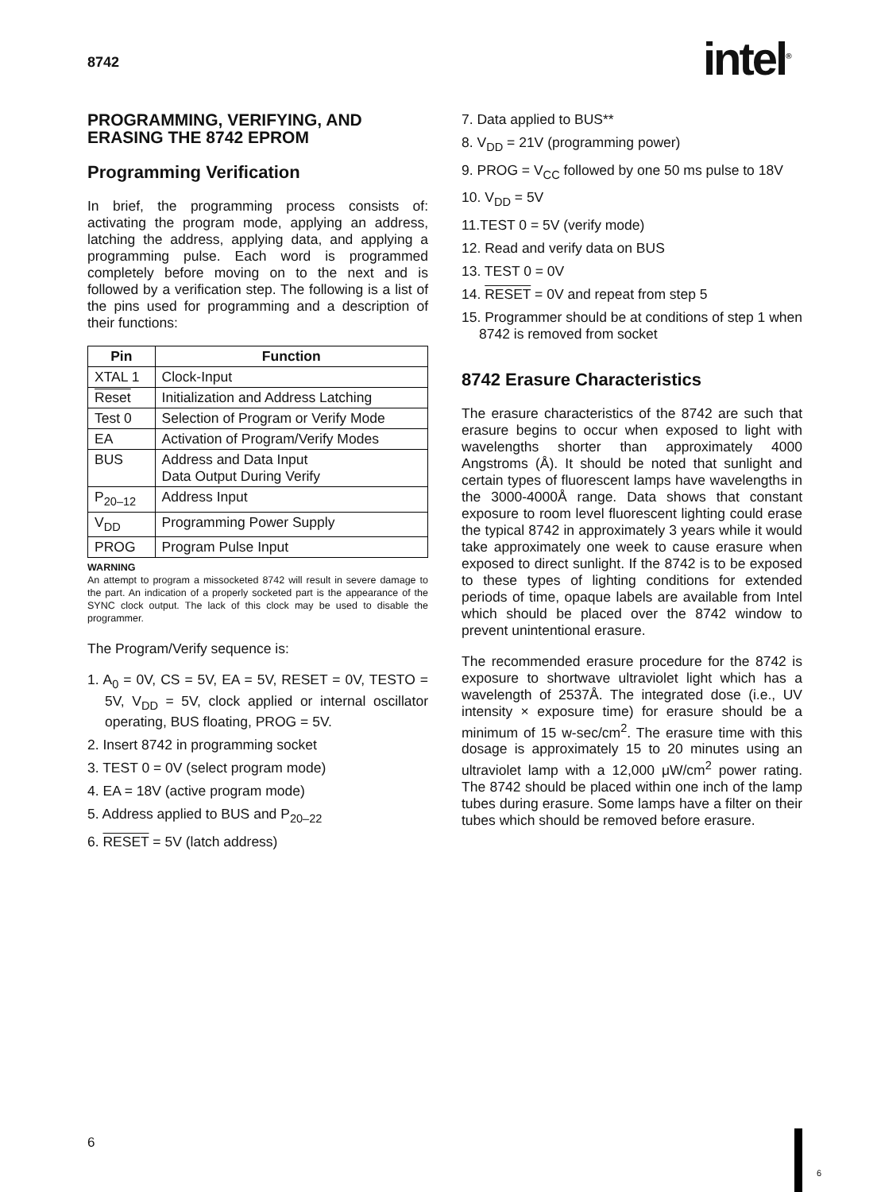8742 intel<sup>®</sup>
PROGRAMMING, VERIFYING, AND ERASING THE 8742 EPROM
Programming Verification
In brief, the programming process consists of: activating the program mode, applying an address, latching the address, applying data, and applying a programming pulse. Each word is programmed completely before moving on to the next and is followed by a verification step. The following is a list of the pins used for programming and a description of their functions:
| Pin | Function |
| --- | --- |
| XTAL 1 | Clock-Input |
| Reset | Initialization and Address Latching |
| Test 0 | Selection of Program or Verify Mode |
| EA | Activation of Program/Verify Modes |
| BUS | Address and Data Input Data Output During Verify |
| P<sub>20–12</sub> | Address Input |
| V<sub>DD</sub> | Programming Power Supply |
| PROG | Program Pulse Input |
WARNING
An attempt to program a missocketed 8742 will result in severe damage to the part. An indication of a properly socketed part is the appearance of the SYNC clock output. The lack of this clock may be used to disable the programmer.
The Program/Verify sequence is:
1. A<sub>0</sub> = 0V, CS = 5V, EA = 5V, RESET = 0V, TESTO = 5V, V<sub>DD</sub> = 5V, clock applied or internal oscillator operating, BUS floating, PROG = 5V.
2. Insert 8742 in programming socket
3. TEST 0 = 0V (select program mode)
4. EA = 18V (active program mode)
5. Address applied to BUS and P<sub>20–22</sub>
6. RESET = 5V (latch address)
7. Data applied to BUS**
8. V<sub>DD</sub> = 21V (programming power)
9. PROG = V<sub>CC</sub> followed by one 50 ms pulse to 18V
10. V<sub>DD</sub> = 5V
11.TEST 0 = 5V (verify mode)
12. Read and verify data on BUS
13. TEST 0 = 0V
14. RESET = 0V and repeat from step 5
15. Programmer should be at conditions of step 1 when 8742 is removed from socket
8742 Erasure Characteristics
The erasure characteristics of the 8742 are such that erasure begins to occur when exposed to light with wavelengths shorter than approximately 4000 Angstroms (Å). It should be noted that sunlight and certain types of fluorescent lamps have wavelengths in the 3000-4000Å range. Data shows that constant exposure to room level fluorescent lighting could erase the typical 8742 in approximately 3 years while it would take approximately one week to cause erasure when exposed to direct sunlight. If the 8742 is to be exposed to these types of lighting conditions for extended periods of time, opaque labels are available from Intel which should be placed over the 8742 window to prevent unintentional erasure.
The recommended erasure procedure for the 8742 is exposure to shortwave ultraviolet light which has a wavelength of 2537Å. The integrated dose (i.e., UV intensity × exposure time) for erasure should be a minimum of 15 w-sec/cm<sup>2</sup>. The erasure time with this dosage is approximately 15 to 20 minutes using an ultraviolet lamp with a 12,000 μW/cm<sup>2</sup> power rating. The 8742 should be placed within one inch of the lamp tubes during erasure. Some lamps have a filter on their tubes which should be removed before erasure.
6
6